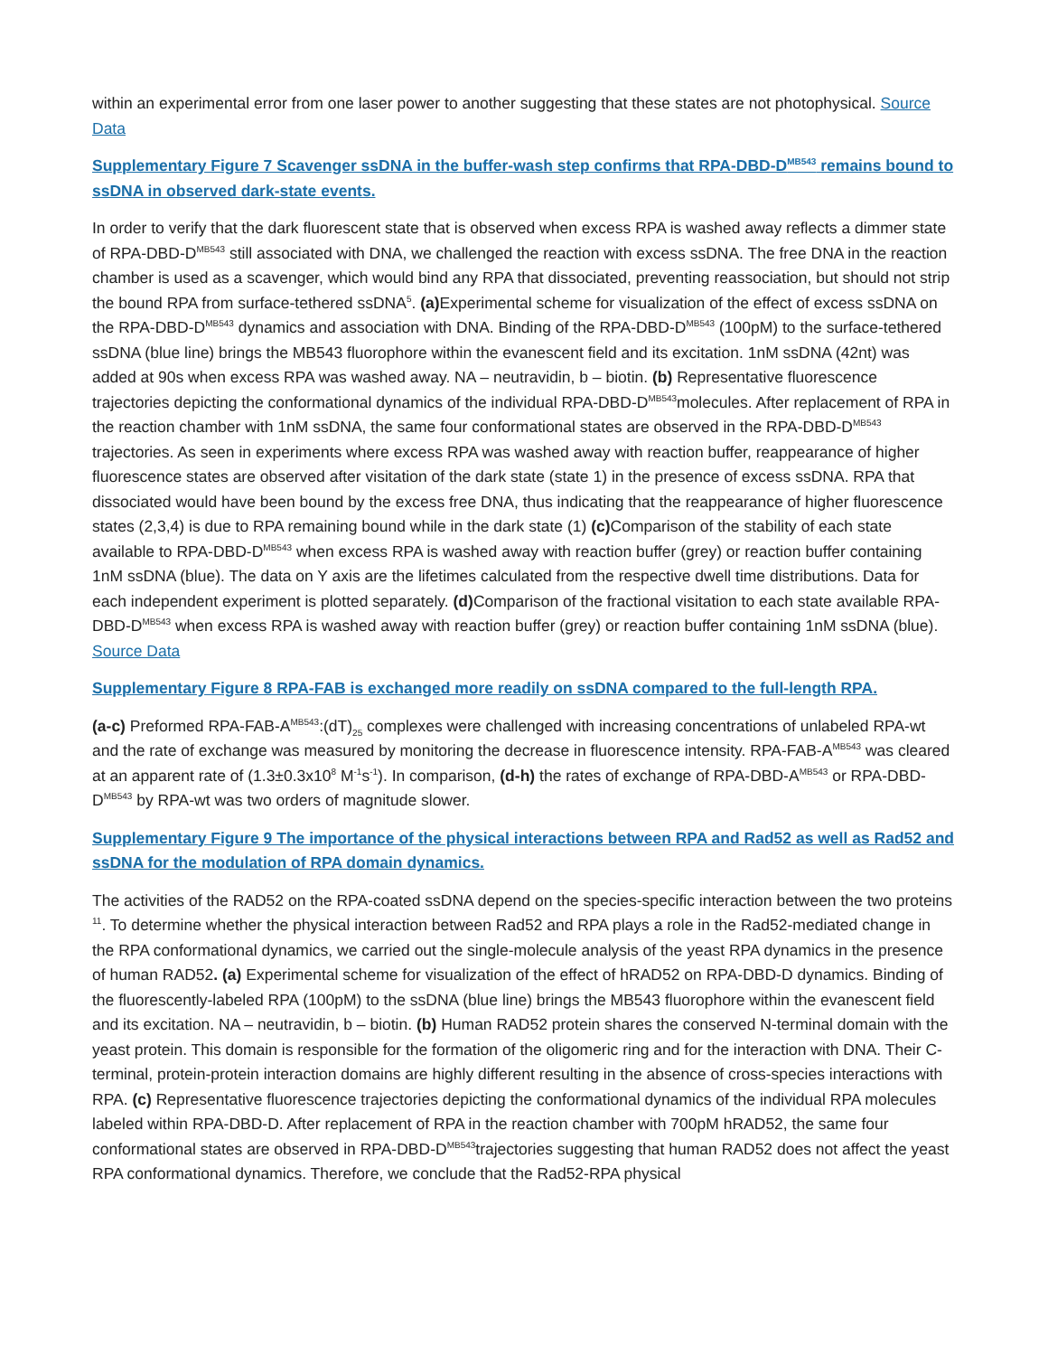within an experimental error from one laser power to another suggesting that these states are not photophysical. Source Data
Supplementary Figure 7 Scavenger ssDNA in the buffer-wash step confirms that RPA-DBD-D<sup>MB543</sup> remains bound to ssDNA in observed dark-state events.
In order to verify that the dark fluorescent state that is observed when excess RPA is washed away reflects a dimmer state of RPA-DBD-D<sup>MB543</sup> still associated with DNA, we challenged the reaction with excess ssDNA. The free DNA in the reaction chamber is used as a scavenger, which would bind any RPA that dissociated, preventing reassociation, but should not strip the bound RPA from surface-tethered ssDNA<sup>5</sup>. (a) Experimental scheme for visualization of the effect of excess ssDNA on the RPA-DBD-D<sup>MB543</sup> dynamics and association with DNA. Binding of the RPA-DBD-D<sup>MB543</sup> (100pM) to the surface-tethered ssDNA (blue line) brings the MB543 fluorophore within the evanescent field and its excitation. 1nM ssDNA (42nt) was added at 90s when excess RPA was washed away. NA – neutravidin, b – biotin. (b) Representative fluorescence trajectories depicting the conformational dynamics of the individual RPA-DBD-D<sup>MB543</sup>molecules. After replacement of RPA in the reaction chamber with 1nM ssDNA, the same four conformational states are observed in the RPA-DBD-D<sup>MB543</sup> trajectories. As seen in experiments where excess RPA was washed away with reaction buffer, reappearance of higher fluorescence states are observed after visitation of the dark state (state 1) in the presence of excess ssDNA. RPA that dissociated would have been bound by the excess free DNA, thus indicating that the reappearance of higher fluorescence states (2,3,4) is due to RPA remaining bound while in the dark state (1) (c) Comparison of the stability of each state available to RPA-DBD-D<sup>MB543</sup> when excess RPA is washed away with reaction buffer (grey) or reaction buffer containing 1nM ssDNA (blue). The data on Y axis are the lifetimes calculated from the respective dwell time distributions. Data for each independent experiment is plotted separately. (d) Comparison of the fractional visitation to each state available RPA-DBD-D<sup>MB543</sup> when excess RPA is washed away with reaction buffer (grey) or reaction buffer containing 1nM ssDNA (blue). Source Data
Supplementary Figure 8 RPA-FAB is exchanged more readily on ssDNA compared to the full-length RPA.
(a-c) Preformed RPA-FAB-A<sup>MB543</sup>:(dT)<sub>25</sub> complexes were challenged with increasing concentrations of unlabeled RPA-wt and the rate of exchange was measured by monitoring the decrease in fluorescence intensity. RPA-FAB-A<sup>MB543</sup> was cleared at an apparent rate of (1.3±0.3x10<sup>8</sup> M<sup>-1</sup>s<sup>-1</sup>). In comparison, (d-h) the rates of exchange of RPA-DBD-A<sup>MB543</sup> or RPA-DBD-D<sup>MB543</sup> by RPA-wt was two orders of magnitude slower.
Supplementary Figure 9 The importance of the physical interactions between RPA and Rad52 as well as Rad52 and ssDNA for the modulation of RPA domain dynamics.
The activities of the RAD52 on the RPA-coated ssDNA depend on the species-specific interaction between the two proteins <sup>11</sup>. To determine whether the physical interaction between Rad52 and RPA plays a role in the Rad52-mediated change in the RPA conformational dynamics, we carried out the single-molecule analysis of the yeast RPA dynamics in the presence of human RAD52. (a) Experimental scheme for visualization of the effect of hRAD52 on RPA-DBD-D dynamics. Binding of the fluorescently-labeled RPA (100pM) to the ssDNA (blue line) brings the MB543 fluorophore within the evanescent field and its excitation. NA – neutravidin, b – biotin. (b) Human RAD52 protein shares the conserved N-terminal domain with the yeast protein. This domain is responsible for the formation of the oligomeric ring and for the interaction with DNA. Their C-terminal, protein-protein interaction domains are highly different resulting in the absence of cross-species interactions with RPA. (c) Representative fluorescence trajectories depicting the conformational dynamics of the individual RPA molecules labeled within RPA-DBD-D. After replacement of RPA in the reaction chamber with 700pM hRAD52, the same four conformational states are observed in RPA-DBD-D<sup>MB543</sup>trajectories suggesting that human RAD52 does not affect the yeast RPA conformational dynamics. Therefore, we conclude that the Rad52-RPA physical